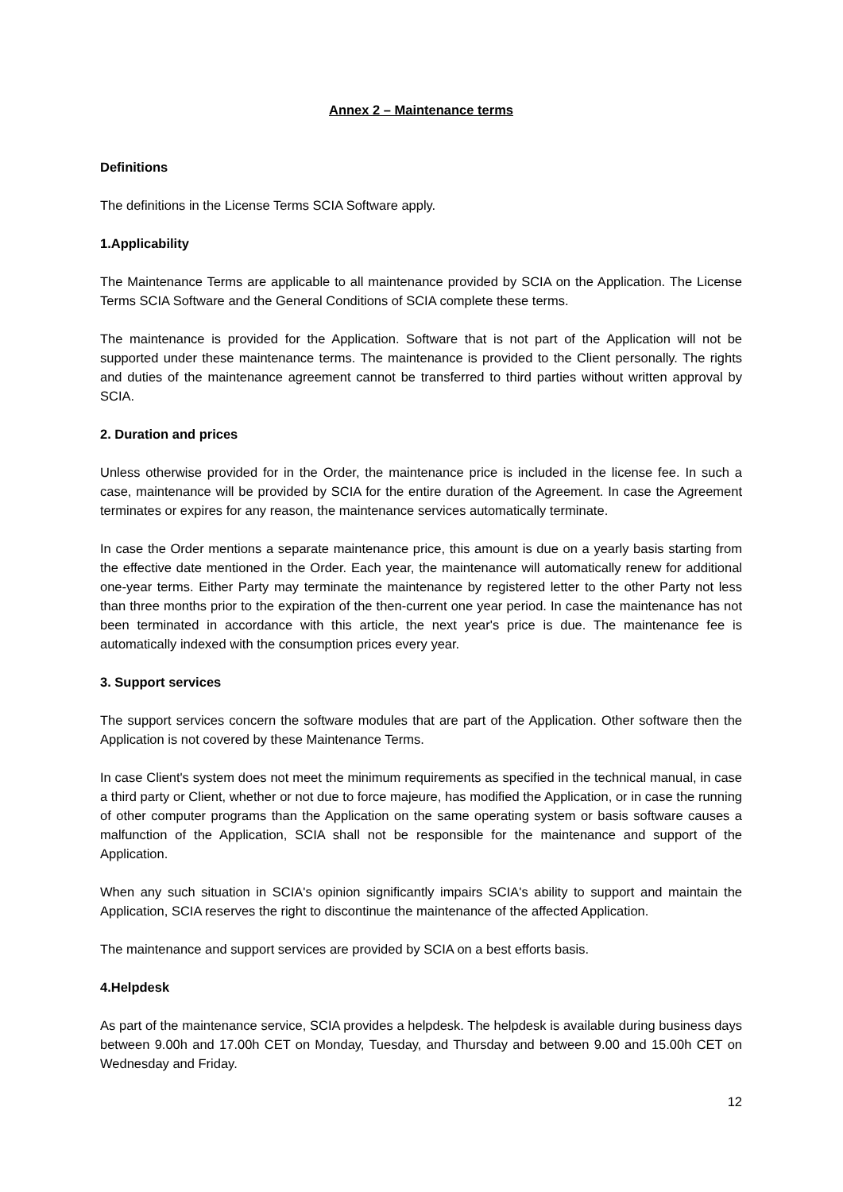Annex 2 – Maintenance terms
Definitions
The definitions in the License Terms SCIA Software apply.
1.Applicability
The Maintenance Terms are applicable to all maintenance provided by SCIA on the Application. The License Terms SCIA Software and the General Conditions of SCIA complete these terms.
The maintenance is provided for the Application. Software that is not part of the Application will not be supported under these maintenance terms. The maintenance is provided to the Client personally. The rights and duties of the maintenance agreement cannot be transferred to third parties without written approval by SCIA.
2. Duration and prices
Unless otherwise provided for in the Order, the maintenance price is included in the license fee. In such a case, maintenance will be provided by SCIA for the entire duration of the Agreement. In case the Agreement terminates or expires for any reason, the maintenance services automatically terminate.
In case the Order mentions a separate maintenance price, this amount is due on a yearly basis starting from the effective date mentioned in the Order. Each year, the maintenance will automatically renew for additional one-year terms. Either Party may terminate the maintenance by registered letter to the other Party not less than three months prior to the expiration of the then-current one year period. In case the maintenance has not been terminated in accordance with this article, the next year's price is due. The maintenance fee is automatically indexed with the consumption prices every year.
3. Support services
The support services concern the software modules that are part of the Application. Other software then the Application is not covered by these Maintenance Terms.
In case Client's system does not meet the minimum requirements as specified in the technical manual, in case a third party or Client, whether or not due to force majeure, has modified the Application, or in case the running of other computer programs than the Application on the same operating system or basis software causes a malfunction of the Application, SCIA shall not be responsible for the maintenance and support of the Application.
When any such situation in SCIA's opinion significantly impairs SCIA's ability to support and maintain the Application, SCIA reserves the right to discontinue the maintenance of the affected Application.
The maintenance and support services are provided by SCIA on a best efforts basis.
4.Helpdesk
As part of the maintenance service, SCIA provides a helpdesk. The helpdesk is available during business days between 9.00h and 17.00h CET on Monday, Tuesday, and Thursday and between 9.00 and 15.00h CET on Wednesday and Friday.
12